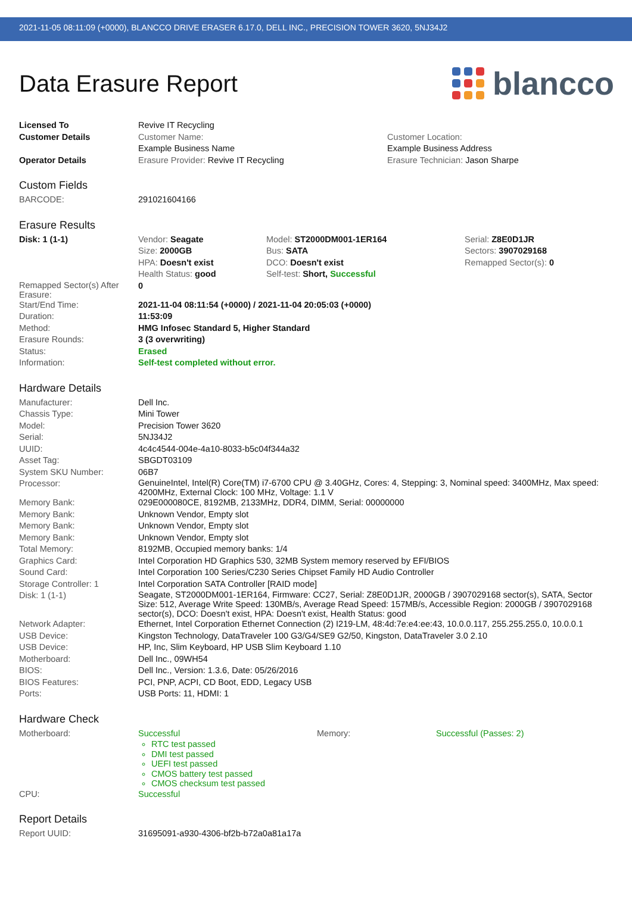2021-11-05 08:11:09 (+0000), BLANCCO DRIVE ERASER 6.17.0, DELL INC., PRECISION TOWER 3620, 5NJ34J2
Data Erasure Report
blancco
| Licensed To | Revive IT Recycling | |
| Customer Details | Customer Name: Example Business Name | Customer Location: Example Business Address |
| Operator Details | Erasure Provider: Revive IT Recycling | Erasure Technician: Jason Sharpe |
Custom Fields
| BARCODE: | 291021604166 |
Erasure Results
| Disk: 1 (1-1) | Vendor: Seagate Size: 2000GB HPA: Doesn't exist Health Status: good | Model: ST2000DM001-1ER164 Bus: SATA DCO: Doesn't exist Self-test: Short, Successful | Serial: Z8E0D1JR Sectors: 3907029168 Remapped Sector(s): 0 |
| Remapped Sector(s) After Erasure: | 0 | | |
| Start/End Time: | 2021-11-04 08:11:54 (+0000) / 2021-11-04 20:05:03 (+0000) | | |
| Duration: | 11:53:09 | | |
| Method: | HMG Infosec Standard 5, Higher Standard | | |
| Erasure Rounds: | 3 (3 overwriting) | | |
| Status: | Erased | | |
| Information: | Self-test completed without error. | | |
Hardware Details
| Manufacturer: | Dell Inc. |
| Chassis Type: | Mini Tower |
| Model: | Precision Tower 3620 |
| Serial: | 5NJ34J2 |
| UUID: | 4c4c4544-004e-4a10-8033-b5c04f344a32 |
| Asset Tag: | SBGDT03109 |
| System SKU Number: | 06B7 |
| Processor: | GenuineIntel, Intel(R) Core(TM) i7-6700 CPU @ 3.40GHz, Cores: 4, Stepping: 3, Nominal speed: 3400MHz, Max speed: 4200MHz, External Clock: 100 MHz, Voltage: 1.1 V |
| Memory Bank: | 029E000080CE, 8192MB, 2133MHz, DDR4, DIMM, Serial: 00000000 |
| Memory Bank: | Unknown Vendor, Empty slot |
| Memory Bank: | Unknown Vendor, Empty slot |
| Memory Bank: | Unknown Vendor, Empty slot |
| Total Memory: | 8192MB, Occupied memory banks: 1/4 |
| Graphics Card: | Intel Corporation HD Graphics 530, 32MB System memory reserved by EFI/BIOS |
| Sound Card: | Intel Corporation 100 Series/C230 Series Chipset Family HD Audio Controller |
| Storage Controller: 1 | Intel Corporation SATA Controller [RAID mode] |
| Disk: 1 (1-1) | Seagate, ST2000DM001-1ER164, Firmware: CC27, Serial: Z8E0D1JR, 2000GB / 3907029168 sector(s), SATA, Sector Size: 512, Average Write Speed: 130MB/s, Average Read Speed: 157MB/s, Accessible Region: 2000GB / 3907029168 sector(s), DCO: Doesn't exist, HPA: Doesn't exist, Health Status: good |
| Network Adapter: | Ethernet, Intel Corporation Ethernet Connection (2) I219-LM, 48:4d:7e:e4:ee:43, 10.0.0.117, 255.255.255.0, 10.0.0.1 |
| USB Device: | Kingston Technology, DataTraveler 100 G3/G4/SE9 G2/50, Kingston, DataTraveler 3.0 2.10 |
| USB Device: | HP, Inc, Slim Keyboard, HP USB Slim Keyboard 1.10 |
| Motherboard: | Dell Inc., 09WH54 |
| BIOS: | Dell Inc., Version: 1.3.6, Date: 05/26/2016 |
| BIOS Features: | PCI, PNP, ACPI, CD Boot, EDD, Legacy USB |
| Ports: | USB Ports: 11, HDMI: 1 |
Hardware Check
| Motherboard: | Successful RTC test passed DMI test passed UEFI test passed CMOS battery test passed CMOS checksum test passed | Memory: | Successful (Passes: 2) |
| CPU: | Successful | | |
Report Details
| Report UUID: | 31695091-a930-4306-bf2b-b72a0a81a17a |